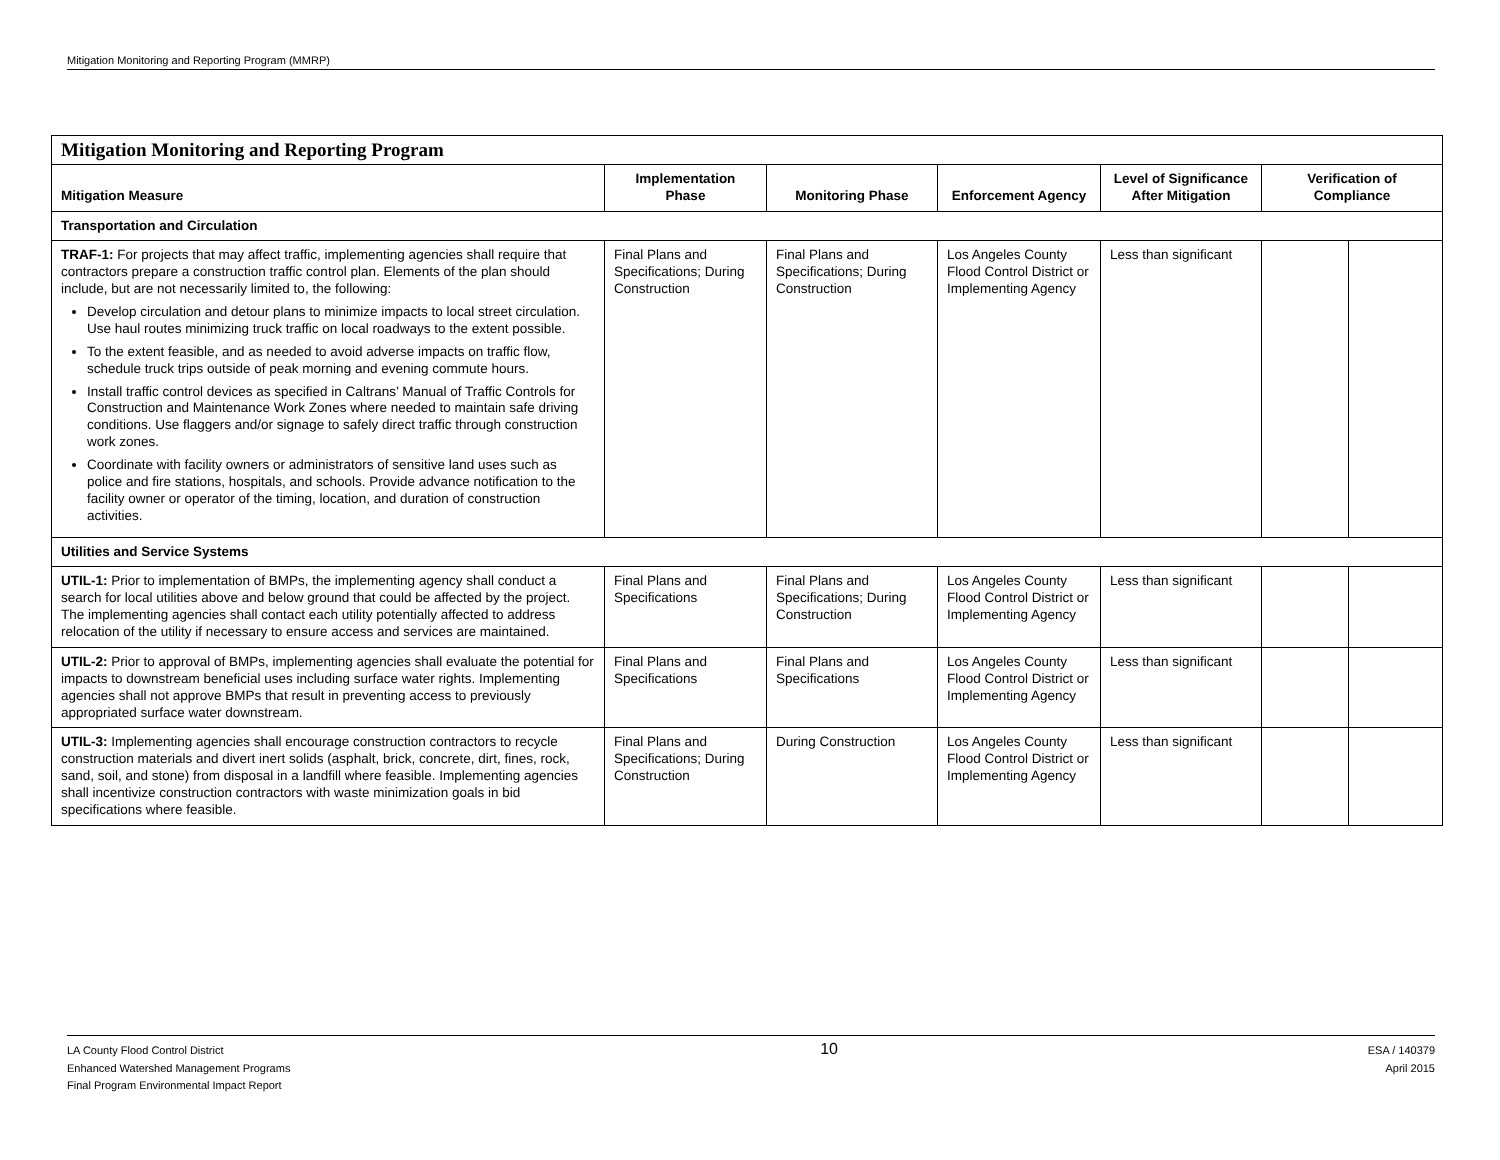Mitigation Monitoring and Reporting Program (MMRP)
| Mitigation Monitoring and Reporting Program | | | | | | |
| Mitigation Measure | Implementation Phase | Monitoring Phase | Enforcement Agency | Level of Significance After Mitigation | Verification of Compliance | |
| Transportation and Circulation | | | | | | |
| TRAF-1: For projects that may affect traffic, implementing agencies shall require that contractors prepare a construction traffic control plan. Elements of the plan should include, but are not necessarily limited to, the following: Develop circulation and detour plans to minimize impacts to local street circulation. Use haul routes minimizing truck traffic on local roadways to the extent possible. To the extent feasible, and as needed to avoid adverse impacts on traffic flow, schedule truck trips outside of peak morning and evening commute hours. Install traffic control devices as specified in Caltrans’ Manual of Traffic Controls for Construction and Maintenance Work Zones where needed to maintain safe driving conditions. Use flaggers and/or signage to safely direct traffic through construction work zones. Coordinate with facility owners or administrators of sensitive land uses such as police and fire stations, hospitals, and schools. Provide advance notification to the facility owner or operator of the timing, location, and duration of construction activities. | Final Plans and Specifications; During Construction | Final Plans and Specifications; During Construction | Los Angeles County Flood Control District or Implementing Agency | Less than significant | | |
| Utilities and Service Systems | | | | | | |
| UTIL-1: Prior to implementation of BMPs, the implementing agency shall conduct a search for local utilities above and below ground that could be affected by the project. The implementing agencies shall contact each utility potentially affected to address relocation of the utility if necessary to ensure access and services are maintained. | Final Plans and Specifications | Final Plans and Specifications; During Construction | Los Angeles County Flood Control District or Implementing Agency | Less than significant | | |
| UTIL-2: Prior to approval of BMPs, implementing agencies shall evaluate the potential for impacts to downstream beneficial uses including surface water rights. Implementing agencies shall not approve BMPs that result in preventing access to previously appropriated surface water downstream. | Final Plans and Specifications | Final Plans and Specifications | Los Angeles County Flood Control District or Implementing Agency | Less than significant | | |
| UTIL-3: Implementing agencies shall encourage construction contractors to recycle construction materials and divert inert solids (asphalt, brick, concrete, dirt, fines, rock, sand, soil, and stone) from disposal in a landfill where feasible. Implementing agencies shall incentivize construction contractors with waste minimization goals in bid specifications where feasible. | Final Plans and Specifications; During Construction | During Construction | Los Angeles County Flood Control District or Implementing Agency | Less than significant | | |
LA County Flood Control District
Enhanced Watershed Management Programs
Final Program Environmental Impact Report
10
ESA / 140379
April 2015